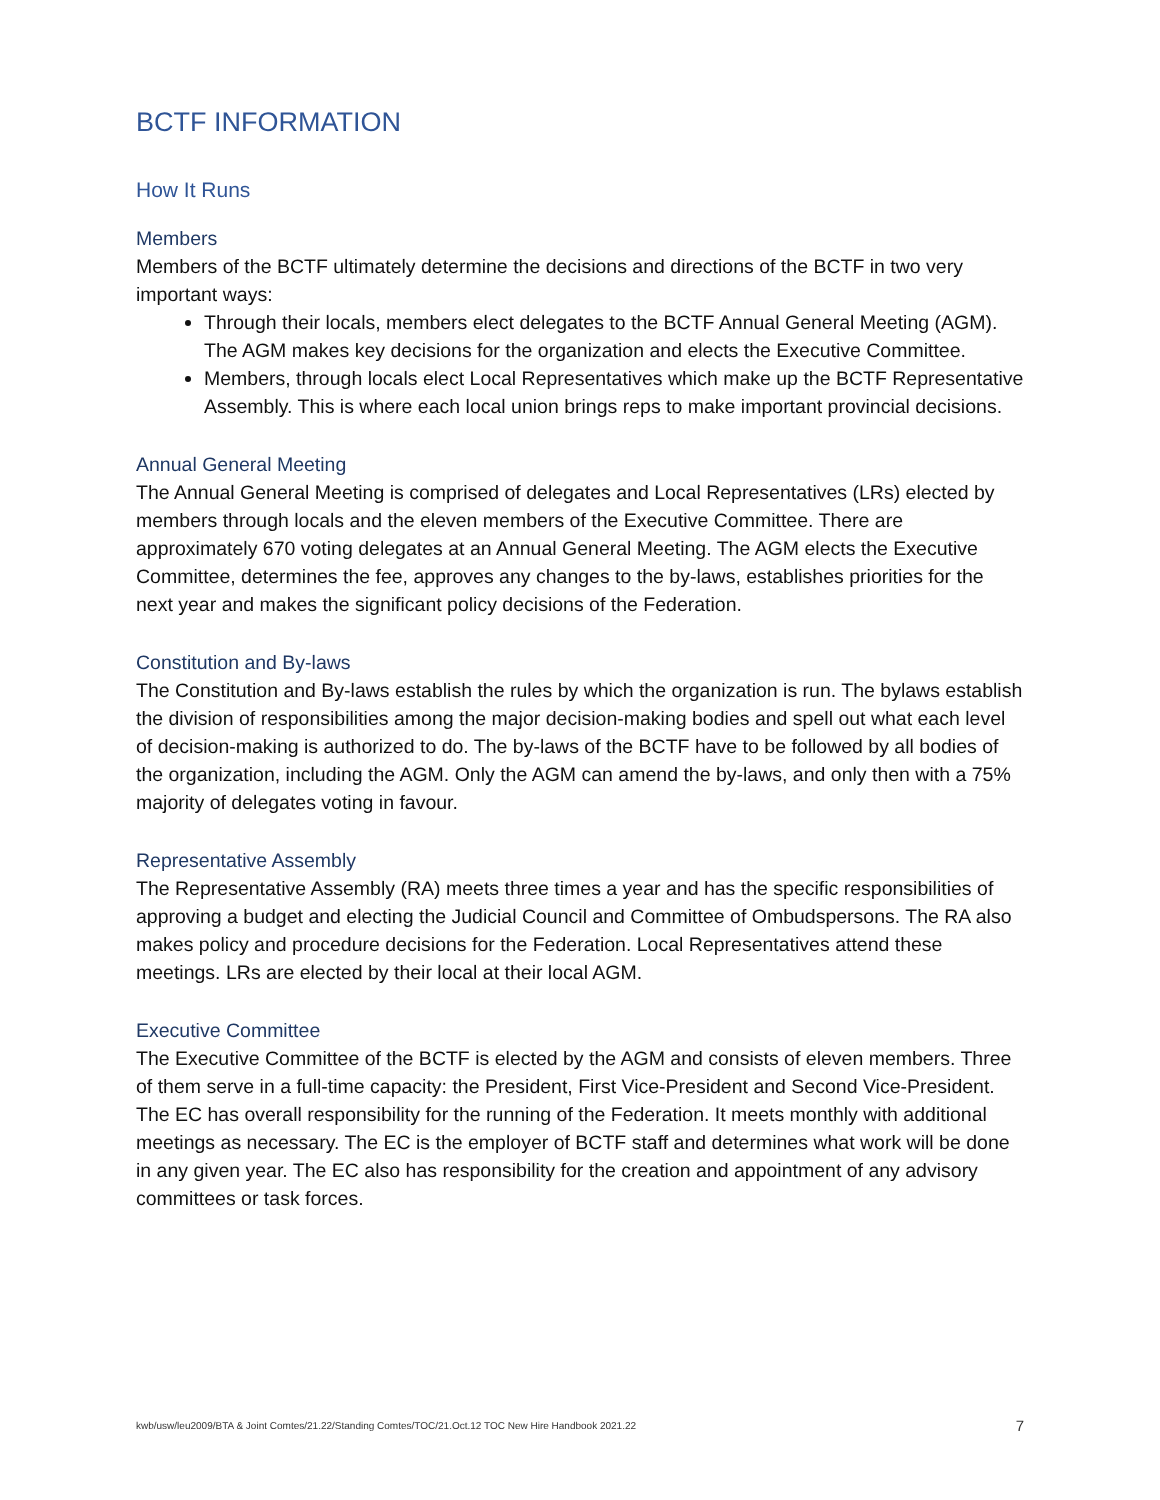BCTF INFORMATION
How It Runs
Members
Members of the BCTF ultimately determine the decisions and directions of the BCTF in two very important ways:
Through their locals, members elect delegates to the BCTF Annual General Meeting (AGM).
The AGM makes key decisions for the organization and elects the Executive Committee.
Members, through locals elect Local Representatives which make up the BCTF Representative Assembly. This is where each local union brings reps to make important provincial decisions.
Annual General Meeting
The Annual General Meeting is comprised of delegates and Local Representatives (LRs) elected by members through locals and the eleven members of the Executive Committee. There are approximately 670 voting delegates at an Annual General Meeting. The AGM elects the Executive Committee, determines the fee, approves any changes to the by-laws, establishes priorities for the next year and makes the significant policy decisions of the Federation.
Constitution and By-laws
The Constitution and By-laws establish the rules by which the organization is run. The bylaws establish the division of responsibilities among the major decision-making bodies and spell out what each level of decision-making is authorized to do. The by-laws of the BCTF have to be followed by all bodies of the organization, including the AGM. Only the AGM can amend the by-laws, and only then with a 75% majority of delegates voting in favour.
Representative Assembly
The Representative Assembly (RA) meets three times a year and has the specific responsibilities of approving a budget and electing the Judicial Council and Committee of Ombudspersons. The RA also makes policy and procedure decisions for the Federation. Local Representatives attend these meetings. LRs are elected by their local at their local AGM.
Executive Committee
The Executive Committee of the BCTF is elected by the AGM and consists of eleven members. Three of them serve in a full-time capacity: the President, First Vice-President and Second Vice-President. The EC has overall responsibility for the running of the Federation. It meets monthly with additional meetings as necessary. The EC is the employer of BCTF staff and determines what work will be done in any given year. The EC also has responsibility for the creation and appointment of any advisory committees or task forces.
kwb/usw/leu2009/BTA & Joint Comtes/21.22/Standing Comtes/TOC/21.Oct.12 TOC New Hire Handbook 2021.22 7